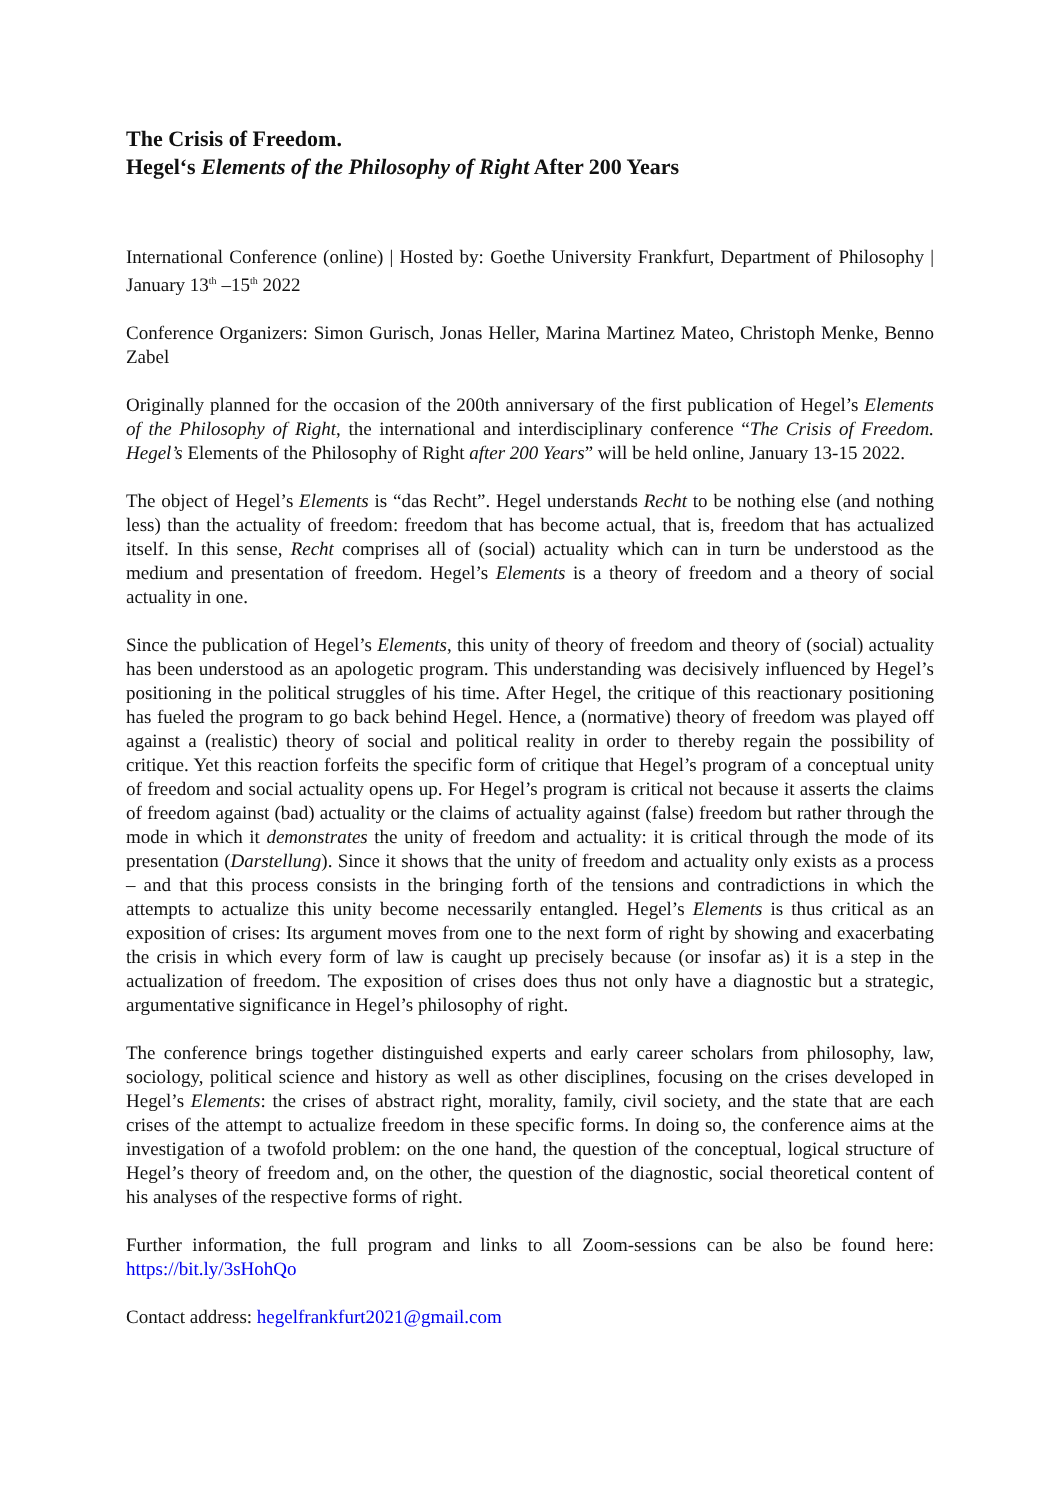The Crisis of Freedom.
Hegel‘s Elements of the Philosophy of Right After 200 Years
International Conference (online) | Hosted by: Goethe University Frankfurt, Department of Philosophy | January 13<sup>th</sup> –15<sup>th</sup> 2022
Conference Organizers: Simon Gurisch, Jonas Heller, Marina Martinez Mateo, Christoph Menke, Benno Zabel
Originally planned for the occasion of the 200th anniversary of the first publication of Hegel’s Elements of the Philosophy of Right, the international and interdisciplinary conference “The Crisis of Freedom. Hegel’s Elements of the Philosophy of Right after 200 Years” will be held online, January 13-15 2022.
The object of Hegel’s Elements is “das Recht”. Hegel understands Recht to be nothing else (and nothing less) than the actuality of freedom: freedom that has become actual, that is, freedom that has actualized itself. In this sense, Recht comprises all of (social) actuality which can in turn be understood as the medium and presentation of freedom. Hegel’s Elements is a theory of freedom and a theory of social actuality in one.
Since the publication of Hegel’s Elements, this unity of theory of freedom and theory of (social) actuality has been understood as an apologetic program. This understanding was decisively influenced by Hegel’s positioning in the political struggles of his time. After Hegel, the critique of this reactionary positioning has fueled the program to go back behind Hegel. Hence, a (normative) theory of freedom was played off against a (realistic) theory of social and political reality in order to thereby regain the possibility of critique. Yet this reaction forfeits the specific form of critique that Hegel’s program of a conceptual unity of freedom and social actuality opens up. For Hegel’s program is critical not because it asserts the claims of freedom against (bad) actuality or the claims of actuality against (false) freedom but rather through the mode in which it demonstrates the unity of freedom and actuality: it is critical through the mode of its presentation (Darstellung). Since it shows that the unity of freedom and actuality only exists as a process – and that this process consists in the bringing forth of the tensions and contradictions in which the attempts to actualize this unity become necessarily entangled. Hegel’s Elements is thus critical as an exposition of crises: Its argument moves from one to the next form of right by showing and exacerbating the crisis in which every form of law is caught up precisely because (or insofar as) it is a step in the actualization of freedom. The exposition of crises does thus not only have a diagnostic but a strategic, argumentative significance in Hegel’s philosophy of right.
The conference brings together distinguished experts and early career scholars from philosophy, law, sociology, political science and history as well as other disciplines, focusing on the crises developed in Hegel’s Elements: the crises of abstract right, morality, family, civil society, and the state that are each crises of the attempt to actualize freedom in these specific forms. In doing so, the conference aims at the investigation of a twofold problem: on the one hand, the question of the conceptual, logical structure of Hegel’s theory of freedom and, on the other, the question of the diagnostic, social theoretical content of his analyses of the respective forms of right.
Further information, the full program and links to all Zoom-sessions can be also be found here: https://bit.ly/3sHohQo
Contact address: hegelfrankfurt2021@gmail.com